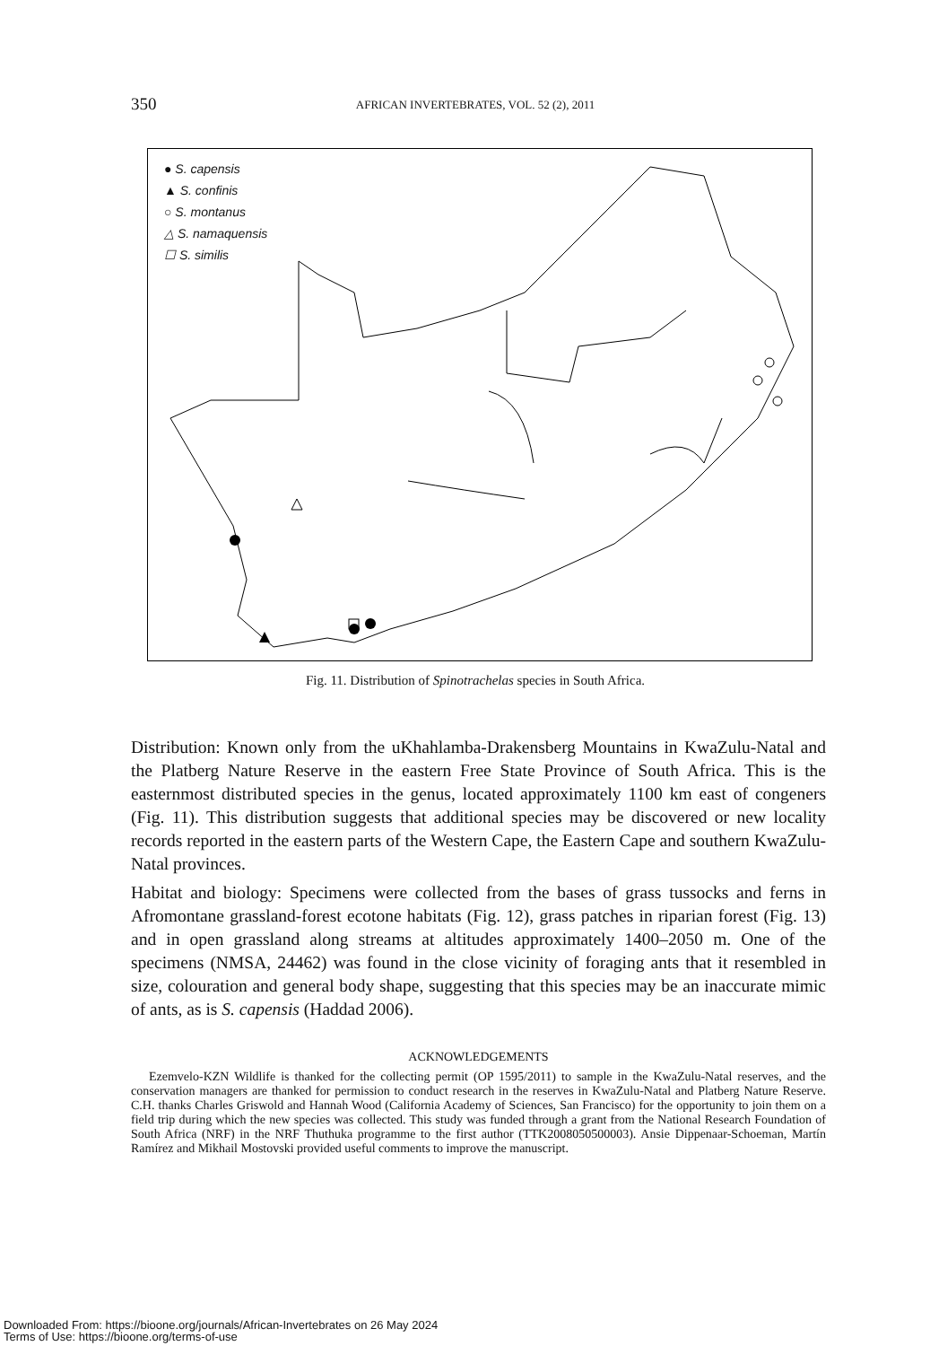350 AFRICAN INVERTEBRATES, VOL. 52 (2), 2011
● S. capensis
▲ S. confinis
○ S. montanus
△ S. namaquensis
☐ S. similis
Fig. 11. Distribution of Spinotrachelas species in South Africa.
Distribution: Known only from the uKhahlamba-Drakensberg Mountains in KwaZulu-Natal and the Platberg Nature Reserve in the eastern Free State Province of South Africa. This is the easternmost distributed species in the genus, located approximately 1100 km east of congeners (Fig. 11). This distribution suggests that additional species may be discovered or new locality records reported in the eastern parts of the Western Cape, the Eastern Cape and southern KwaZulu-Natal provinces.
Habitat and biology: Specimens were collected from the bases of grass tussocks and ferns in Afromontane grassland-forest ecotone habitats (Fig. 12), grass patches in riparian forest (Fig. 13) and in open grassland along streams at altitudes approximately 1400–2050 m. One of the specimens (NMSA, 24462) was found in the close vicinity of foraging ants that it resembled in size, colouration and general body shape, suggesting that this species may be an inaccurate mimic of ants, as is S. capensis (Haddad 2006).
ACKNOWLEDGEMENTS
Ezemvelo-KZN Wildlife is thanked for the collecting permit (OP 1595/2011) to sample in the KwaZulu-Natal reserves, and the conservation managers are thanked for permission to conduct research in the reserves in KwaZulu-Natal and Platberg Nature Reserve. C.H. thanks Charles Griswold and Hannah Wood (California Academy of Sciences, San Francisco) for the opportunity to join them on a field trip during which the new species was collected. This study was funded through a grant from the National Research Foundation of South Africa (NRF) in the NRF Thuthuka programme to the first author (TTK2008050500003). Ansie Dippenaar-Schoeman, Martín Ramírez and Mikhail Mostovski provided useful comments to improve the manuscript.
Downloaded From: https://bioone.org/journals/African-Invertebrates on 26 May 2024
Terms of Use: https://bioone.org/terms-of-use